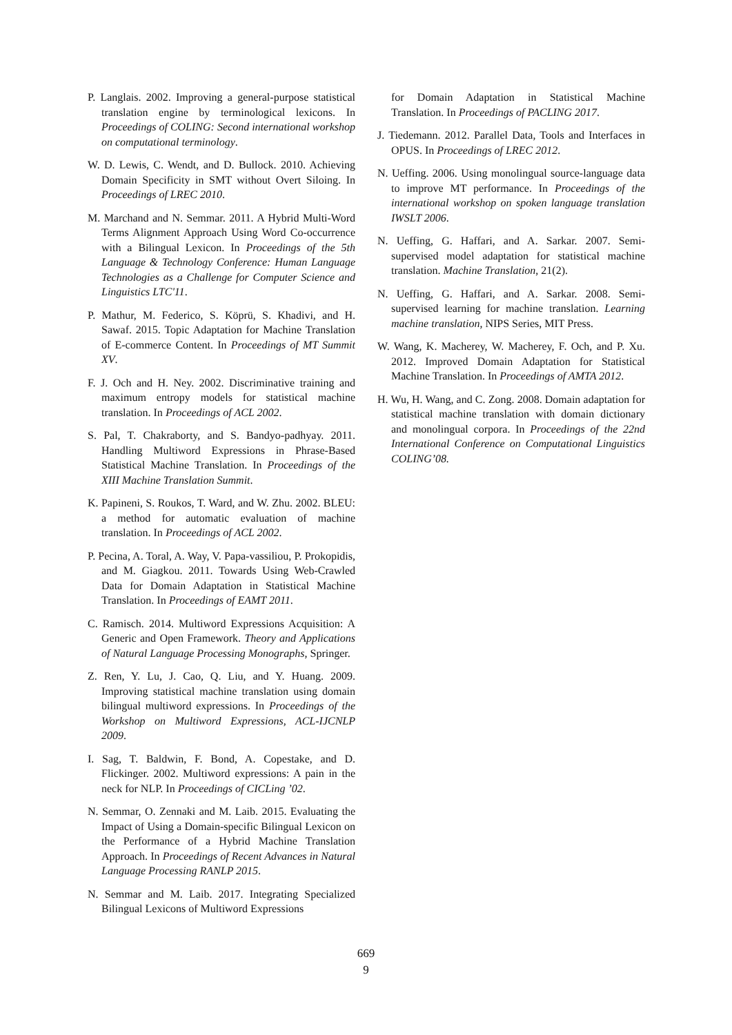P. Langlais. 2002. Improving a general-purpose statistical translation engine by terminological lexicons. In Proceedings of COLING: Second international workshop on computational terminology.
W. D. Lewis, C. Wendt, and D. Bullock. 2010. Achieving Domain Specificity in SMT without Overt Siloing. In Proceedings of LREC 2010.
M. Marchand and N. Semmar. 2011. A Hybrid Multi-Word Terms Alignment Approach Using Word Co-occurrence with a Bilingual Lexicon. In Proceedings of the 5th Language & Technology Conference: Human Language Technologies as a Challenge for Computer Science and Linguistics LTC'11.
P. Mathur, M. Federico, S. Köprü, S. Khadivi, and H. Sawaf. 2015. Topic Adaptation for Machine Translation of E-commerce Content. In Proceedings of MT Summit XV.
F. J. Och and H. Ney. 2002. Discriminative training and maximum entropy models for statistical machine translation. In Proceedings of ACL 2002.
S. Pal, T. Chakraborty, and S. Bandyo-padhyay. 2011. Handling Multiword Expressions in Phrase-Based Statistical Machine Translation. In Proceedings of the XIII Machine Translation Summit.
K. Papineni, S. Roukos, T. Ward, and W. Zhu. 2002. BLEU: a method for automatic evaluation of machine translation. In Proceedings of ACL 2002.
P. Pecina, A. Toral, A. Way, V. Papa-vassiliou, P. Prokopidis, and M. Giagkou. 2011. Towards Using Web-Crawled Data for Domain Adaptation in Statistical Machine Translation. In Proceedings of EAMT 2011.
C. Ramisch. 2014. Multiword Expressions Acquisition: A Generic and Open Framework. Theory and Applications of Natural Language Processing Monographs, Springer.
Z. Ren, Y. Lu, J. Cao, Q. Liu, and Y. Huang. 2009. Improving statistical machine translation using domain bilingual multiword expressions. In Proceedings of the Workshop on Multiword Expressions, ACL-IJCNLP 2009.
I. Sag, T. Baldwin, F. Bond, A. Copestake, and D. Flickinger. 2002. Multiword expressions: A pain in the neck for NLP. In Proceedings of CICLing ’02.
N. Semmar, O. Zennaki and M. Laib. 2015. Evaluating the Impact of Using a Domain-specific Bilingual Lexicon on the Performance of a Hybrid Machine Translation Approach. In Proceedings of Recent Advances in Natural Language Processing RANLP 2015.
N. Semmar and M. Laib. 2017. Integrating Specialized Bilingual Lexicons of Multiword Expressions
for Domain Adaptation in Statistical Machine Translation. In Proceedings of PACLING 2017.
J. Tiedemann. 2012. Parallel Data, Tools and Interfaces in OPUS. In Proceedings of LREC 2012.
N. Ueffing. 2006. Using monolingual source-language data to improve MT performance. In Proceedings of the international workshop on spoken language translation IWSLT 2006.
N. Ueffing, G. Haffari, and A. Sarkar. 2007. Semi-supervised model adaptation for statistical machine translation. Machine Translation, 21(2).
N. Ueffing, G. Haffari, and A. Sarkar. 2008. Semi-supervised learning for machine translation. Learning machine translation, NIPS Series, MIT Press.
W. Wang, K. Macherey, W. Macherey, F. Och, and P. Xu. 2012. Improved Domain Adaptation for Statistical Machine Translation. In Proceedings of AMTA 2012.
H. Wu, H. Wang, and C. Zong. 2008. Domain adaptation for statistical machine translation with domain dictionary and monolingual corpora. In Proceedings of the 22nd International Conference on Computational Linguistics COLING’08.
669
9